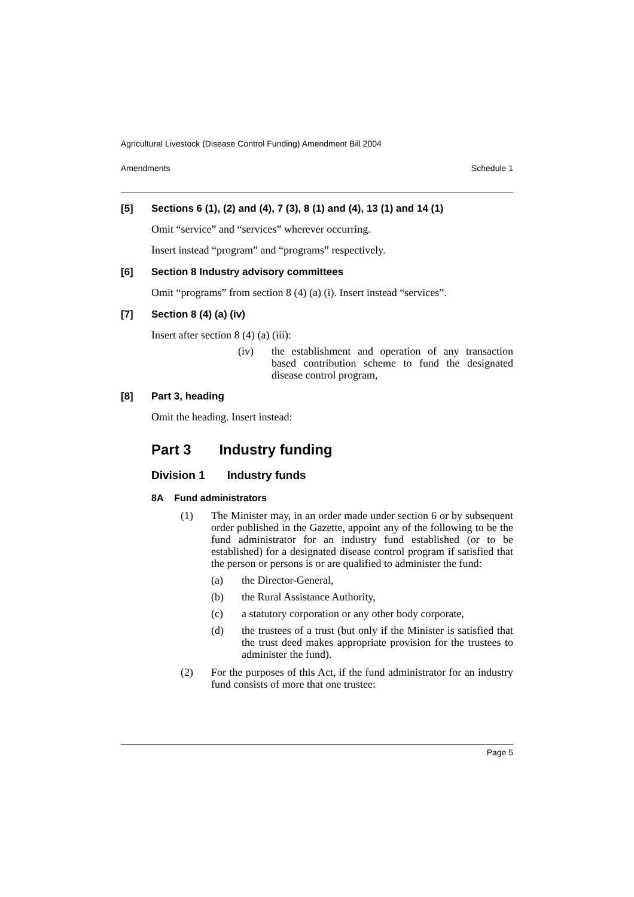Agricultural Livestock (Disease Control Funding) Amendment Bill 2004
Amendments Schedule 1
[5] Sections 6 (1), (2) and (4), 7 (3), 8 (1) and (4), 13 (1) and 14 (1)
Omit “service” and “services” wherever occurring.
Insert instead “program” and “programs” respectively.
[6] Section 8 Industry advisory committees
Omit “programs” from section 8 (4) (a) (i). Insert instead “services”.
[7] Section 8 (4) (a) (iv)
Insert after section 8 (4) (a) (iii):
(iv) the establishment and operation of any transaction based contribution scheme to fund the designated disease control program,
[8] Part 3, heading
Omit the heading. Insert instead:
Part 3 Industry funding
Division 1 Industry funds
8A Fund administrators
(1) The Minister may, in an order made under section 6 or by subsequent order published in the Gazette, appoint any of the following to be the fund administrator for an industry fund established (or to be established) for a designated disease control program if satisfied that the person or persons is or are qualified to administer the fund:
(a) the Director-General,
(b) the Rural Assistance Authority,
(c) a statutory corporation or any other body corporate,
(d) the trustees of a trust (but only if the Minister is satisfied that the trust deed makes appropriate provision for the trustees to administer the fund).
(2) For the purposes of this Act, if the fund administrator for an industry fund consists of more that one trustee:
Page 5